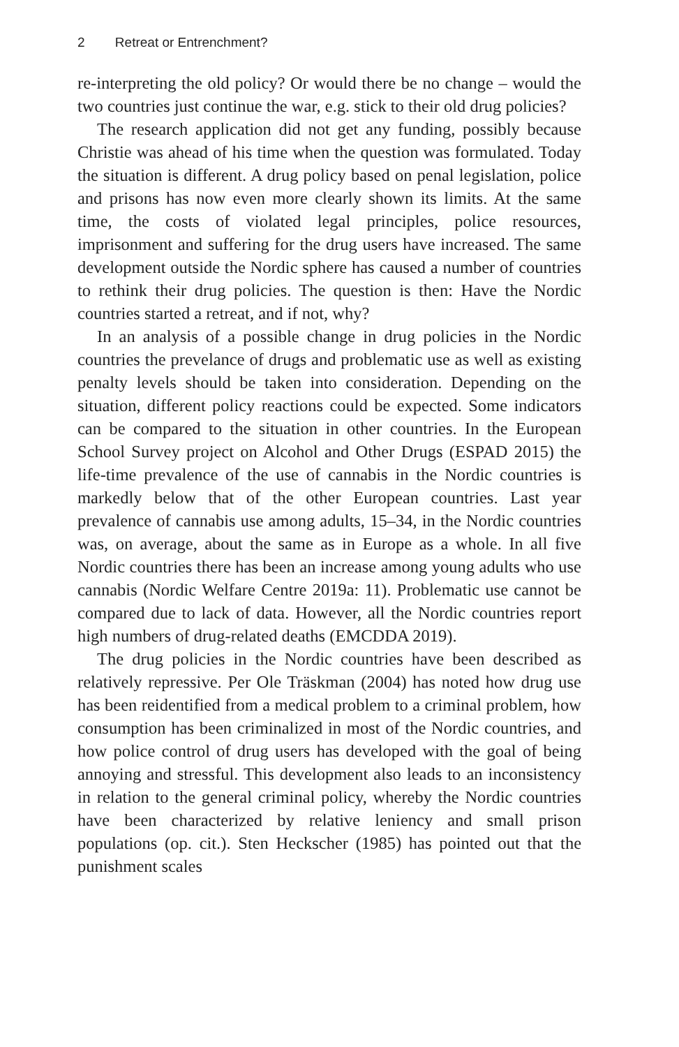2 Retreat or Entrenchment?
re-interpreting the old policy? Or would there be no change – would the two countries just continue the war, e.g. stick to their old drug policies?
The research application did not get any funding, possibly because Christie was ahead of his time when the question was formulated. Today the situation is different. A drug policy based on penal legislation, police and prisons has now even more clearly shown its limits. At the same time, the costs of violated legal principles, police resources, imprisonment and suffering for the drug users have increased. The same development outside the Nordic sphere has caused a number of countries to rethink their drug policies. The question is then: Have the Nordic countries started a retreat, and if not, why?
In an analysis of a possible change in drug policies in the Nordic countries the prevelance of drugs and problematic use as well as existing penalty levels should be taken into consideration. Depending on the situation, different policy reactions could be expected. Some indicators can be compared to the situation in other countries. In the European School Survey project on Alcohol and Other Drugs (ESPAD 2015) the life-time prevalence of the use of cannabis in the Nordic countries is markedly below that of the other European countries. Last year prevalence of cannabis use among adults, 15–34, in the Nordic countries was, on average, about the same as in Europe as a whole. In all five Nordic countries there has been an increase among young adults who use cannabis (Nordic Welfare Centre 2019a: 11). Problematic use cannot be compared due to lack of data. However, all the Nordic countries report high numbers of drug-related deaths (EMCDDA 2019).
The drug policies in the Nordic countries have been described as relatively repressive. Per Ole Träskman (2004) has noted how drug use has been reidentified from a medical problem to a criminal problem, how consumption has been criminalized in most of the Nordic countries, and how police control of drug users has developed with the goal of being annoying and stressful. This development also leads to an inconsistency in relation to the general criminal policy, whereby the Nordic countries have been characterized by relative leniency and small prison populations (op. cit.). Sten Heckscher (1985) has pointed out that the punishment scales